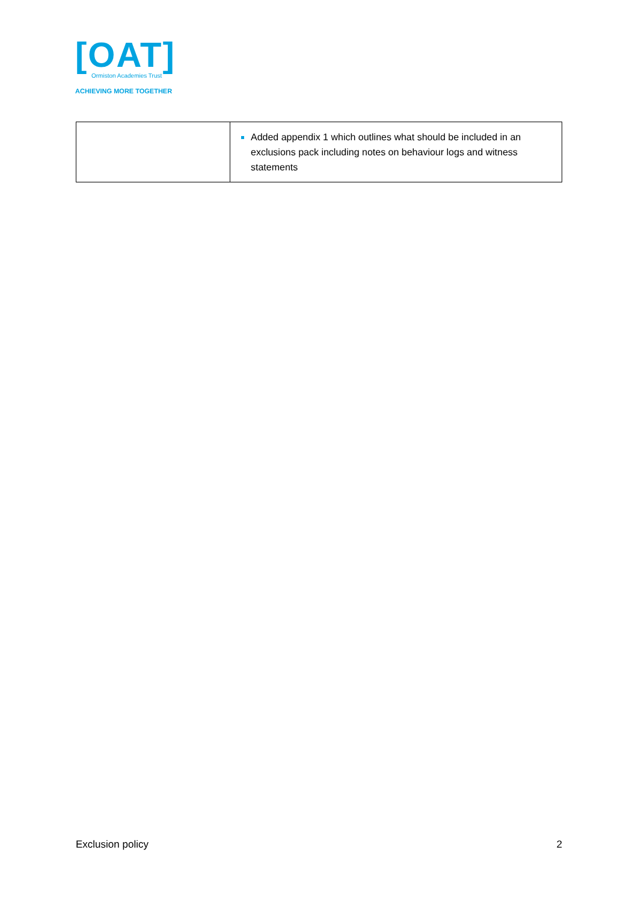[OAT]
Ormiston Academies Trust
ACHIEVING MORE TOGETHER
| | Added appendix 1 which outlines what should be included in an exclusions pack including notes on behaviour logs and witness statements |
Exclusion policy 2